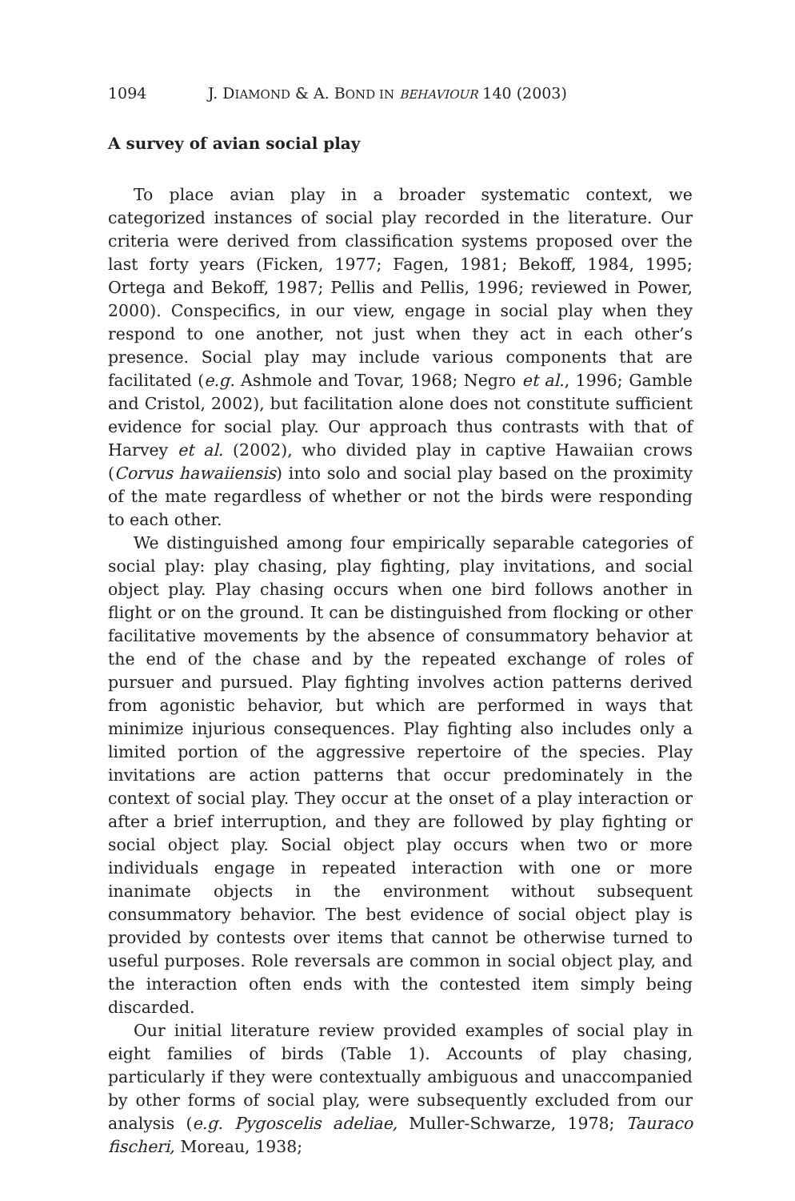1094 J. DIAMOND & A. BOND IN BEHAVIOUR 140 (2003)
A survey of avian social play
To place avian play in a broader systematic context, we categorized instances of social play recorded in the literature. Our criteria were derived from classification systems proposed over the last forty years (Ficken, 1977; Fagen, 1981; Bekoff, 1984, 1995; Ortega and Bekoff, 1987; Pellis and Pellis, 1996; reviewed in Power, 2000). Conspecifics, in our view, engage in social play when they respond to one another, not just when they act in each other’s presence. Social play may include various components that are facilitated (e.g. Ashmole and Tovar, 1968; Negro et al., 1996; Gamble and Cristol, 2002), but facilitation alone does not constitute sufficient evidence for social play. Our approach thus contrasts with that of Harvey et al. (2002), who divided play in captive Hawaiian crows (Corvus hawaiiensis) into solo and social play based on the proximity of the mate regardless of whether or not the birds were responding to each other.
We distinguished among four empirically separable categories of social play: play chasing, play fighting, play invitations, and social object play. Play chasing occurs when one bird follows another in flight or on the ground. It can be distinguished from flocking or other facilitative movements by the absence of consummatory behavior at the end of the chase and by the repeated exchange of roles of pursuer and pursued. Play fighting involves action patterns derived from agonistic behavior, but which are performed in ways that minimize injurious consequences. Play fighting also includes only a limited portion of the aggressive repertoire of the species. Play invitations are action patterns that occur predominately in the context of social play. They occur at the onset of a play interaction or after a brief interruption, and they are followed by play fighting or social object play. Social object play occurs when two or more individuals engage in repeated interaction with one or more inanimate objects in the environment without subsequent consummatory behavior. The best evidence of social object play is provided by contests over items that cannot be otherwise turned to useful purposes. Role reversals are common in social object play, and the interaction often ends with the contested item simply being discarded.
Our initial literature review provided examples of social play in eight families of birds (Table 1). Accounts of play chasing, particularly if they were contextually ambiguous and unaccompanied by other forms of social play, were subsequently excluded from our analysis (e.g. Pygoscelis adeliae, Muller-Schwarze, 1978; Tauraco fischeri, Moreau, 1938;